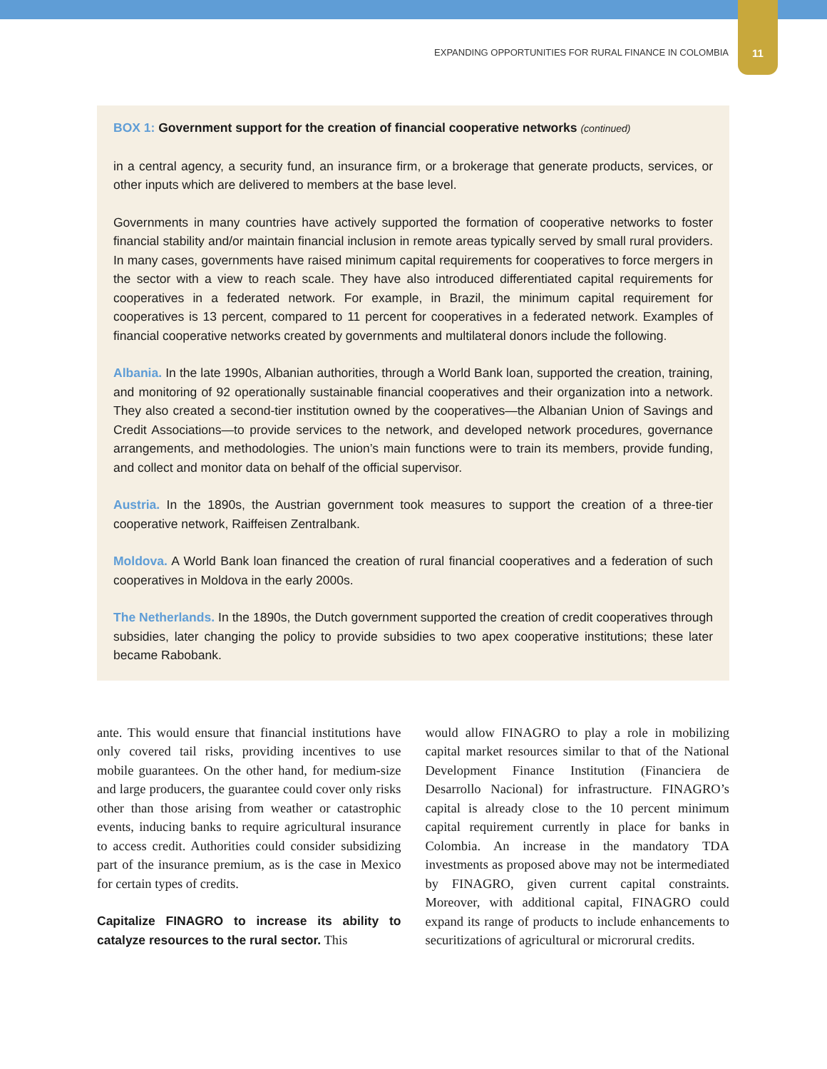EXPANDING OPPORTUNITIES FOR RURAL FINANCE IN COLOMBIA 11
BOX 1: Government support for the creation of financial cooperative networks (continued)
in a central agency, a security fund, an insurance firm, or a brokerage that generate products, services, or other inputs which are delivered to members at the base level.
Governments in many countries have actively supported the formation of cooperative networks to foster financial stability and/or maintain financial inclusion in remote areas typically served by small rural providers. In many cases, governments have raised minimum capital requirements for coopera­tives to force mergers in the sector with a view to reach scale. They have also introduced differentiated capital requirements for cooperatives in a federated network. For example, in Brazil, the minimum capital requirement for cooperatives is 13 percent, compared to 11 percent for cooperatives in a fed­erated network. Examples of financial cooperative networks created by governments and multilateral donors include the following.
Albania. In the late 1990s, Albanian authorities, through a World Bank loan, supported the creation, training, and monitoring of 92 operationally sustainable financial cooperatives and their organization into a network. They also created a second-tier institution owned by the cooperatives—the Albanian Union of Savings and Credit Associations—to provide services to the network, and developed net­work procedures, governance arrangements, and methodologies. The union’s main functions were to train its members, provide funding, and collect and monitor data on behalf of the official supervisor.
Austria. In the 1890s, the Austrian government took measures to support the creation of a three-tier cooperative network, Raiffeisen Zentralbank.
Moldova. A World Bank loan financed the creation of rural financial cooperatives and a federation of such cooperatives in Moldova in the early 2000s.
The Netherlands. In the 1890s, the Dutch government supported the creation of credit cooperatives through subsidies, later changing the policy to provide subsidies to two apex cooperative institutions; these later became Rabobank.
ante. This would ensure that financial institutions have only covered tail risks, providing incentives to use mobile guarantees. On the other hand, for medium-size and large producers, the guarantee could cover only risks other than those arising from weather or catastrophic events, inducing banks to require agricultural insurance to access credit. Authorities could consider subsidizing part of the insurance premium, as is the case in Mexico for certain types of credits.
Capitalize FINAGRO to increase its ability to catalyze resources to the rural sector. This
would allow FINAGRO to play a role in mobi­lizing capital market resources similar to that of the National Development Finance Institution (Fi­nanciera de Desarrollo Nacional) for infrastruc­ture. FINAGRO’s capital is already close to the 10 percent minimum capital requirement cur­rently in place for banks in Colombia. An increase in the mandatory TDA investments as proposed above may not be intermediated by FINAGRO, given current capital constraints. Moreover, with additional capital, FINAGRO could expand its range of products to include enhancements to se­curitizations of agricultural or microrural credits.